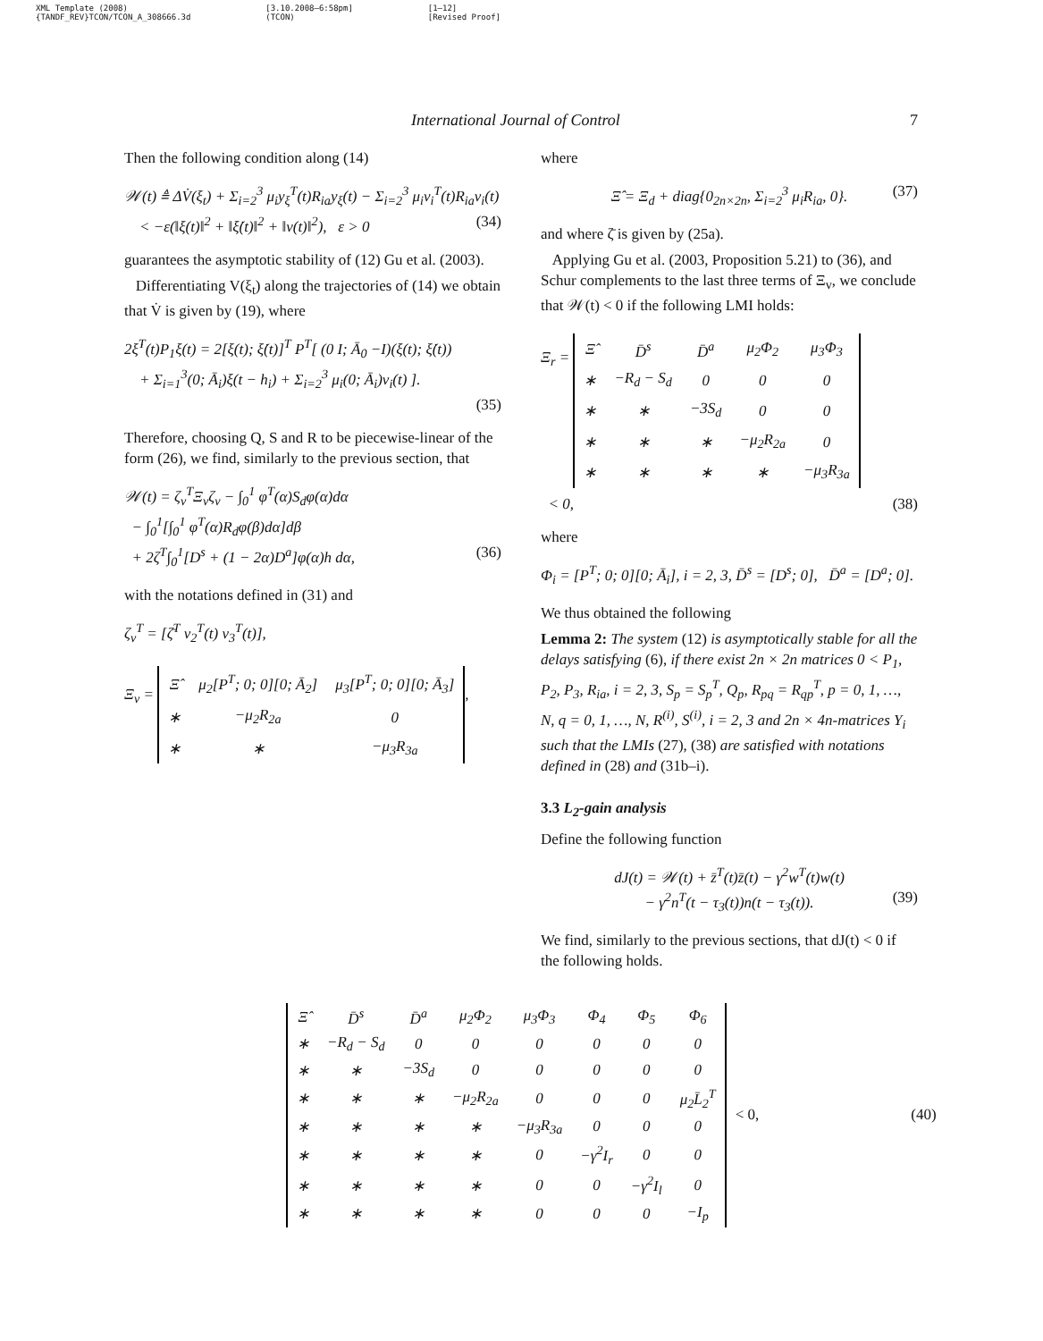XML Template (2008)
{TANDF_REV}TCON/TCON_A_308666.3d [3.10.2008–6:58pm]
(TCON) [1–12]
[Revised Proof]
International Journal of Control 7
Then the following condition along (14)
𝒲(t) ≜ ΔV̇(ξ<sub>t</sub>) + Σ<sub>i=2</sub><sup>3</sup> μ<sub>i</sub>y<sub>ξ</sub><sup>T</sup>(t)R<sub>ia</sub>y<sub>ξ</sub>(t) − Σ<sub>i=2</sub><sup>3</sup> μ<sub>i</sub>v<sub>i</sub><sup>T</sup>(t)R<sub>ia</sub>v<sub>i</sub>(t)
< −ε(‖ξ(t)‖<sup>2</sup> + ‖ξ̇(t)‖<sup>2</sup> + ‖v(t)‖<sup>2</sup>), ε > 0 (34)
guarantees the asymptotic stability of (12) Gu et al. (2003).
Differentiating V(ξ<sub>t</sub>) along the trajectories of (14) we obtain that V̇ is given by (19), where
2ξ̇<sup>T</sup>(t)P<sub>1</sub>ξ(t) = 2[ξ(t); ξ̇(t)]<sup>T</sup> P<sup>T</sup>[ (0 I; Ā<sub>0</sub> −I)(ξ(t); ξ̇(t))
+ Σ<sub>i=1</sub><sup>3</sup>(0; Ā<sub>i</sub>)ξ(t − h<sub>i</sub>) + Σ<sub>i=2</sub><sup>3</sup> μ<sub>i</sub>(0; Ā<sub>i</sub>)v<sub>i</sub>(t) ].
(35)
Therefore, choosing Q, S and R to be piecewise-linear of the form (26), we find, similarly to the previous section, that
𝒲(t) = ζ<sub>v</sub><sup>T</sup>Ξ<sub>v</sub>ζ<sub>v</sub> − ∫<sub>0</sub><sup>1</sup> φ<sup>T</sup>(α)S<sub>d</sub>φ(α)dα
− ∫<sub>0</sub><sup>1</sup>[∫<sub>0</sub><sup>1</sup> φ<sup>T</sup>(α)R<sub>d</sub>φ(β)dα]dβ
+ 2ζ<sup>T</sup>∫<sub>0</sub><sup>1</sup>[D<sup>s</sup> + (1 − 2α)D<sup>a</sup>]φ(α)h dα, (36)
with the notations defined in (31) and
ζ<sub>v</sub><sup>T</sup> = [ζ̄<sup>T</sup> v<sub>2</sub><sup>T</sup>(t) v<sub>3</sub><sup>T</sup>(t)],
Ξ<sub>v</sub> =
| Ξ̂ | μ<sub>2</sub>[P<sup>T</sup>; 0; 0][0; Ā<sub>2</sub>] | μ<sub>3</sub>[P<sup>T</sup>; 0; 0][0; Ā<sub>3</sub>] |
| ∗ | −μ<sub>2</sub>R<sub>2a</sub> | 0 |
| ∗ | ∗ | −μ<sub>3</sub>R<sub>3a</sub> |
,
where
Ξ̂ = Ξ<sub>d</sub> + diag{0<sub>2n×2n</sub>, Σ<sub>i=2</sub><sup>3</sup> μ<sub>i</sub>R<sub>ia</sub>, 0}. (37)
and where ζ̄ is given by (25a).
Applying Gu et al. (2003, Proposition 5.21) to (36), and Schur complements to the last three terms of Ξ<sub>v</sub>, we conclude that 𝒲(t) < 0 if the following LMI holds:
Ξ<sub>r</sub> =
| Ξ̂ | D̄<sup>s</sup> | D̄<sup>a</sup> | μ<sub>2</sub>Φ<sub>2</sub> | μ<sub>3</sub>Φ<sub>3</sub> |
| ∗ | −R<sub>d</sub> − S<sub>d</sub> | 0 | 0 | 0 |
| ∗ | ∗ | −3S<sub>d</sub> | 0 | 0 |
| ∗ | ∗ | ∗ | −μ<sub>2</sub>R<sub>2a</sub> | 0 |
| ∗ | ∗ | ∗ | ∗ | −μ<sub>3</sub>R<sub>3a</sub> |
< 0, (38)
where
Φ<sub>i</sub> = [P<sup>T</sup>; 0; 0][0; Ā<sub>i</sub>], i = 2, 3, D̄<sup>s</sup> = [D<sup>s</sup>; 0], D̄<sup>a</sup> = [D<sup>a</sup>; 0].
We thus obtained the following
Lemma 2: The system (12) is asymptotically stable for all the delays satisfying (6), if there exist 2n × 2n matrices 0 < P<sub>1</sub>, P<sub>2</sub>, P<sub>3</sub>, R<sub>ia</sub>, i = 2, 3, S<sub>p</sub> = S<sub>p</sub><sup>T</sup>, Q<sub>p</sub>, R<sub>pq</sub> = R<sub>qp</sub><sup>T</sup>, p = 0, 1, …, N, q = 0, 1, …, N, R<sup>(i)</sup>, S<sup>(i)</sup>, i = 2, 3 and 2n × 4n-matrices Y<sub>i</sub> such that the LMIs (27), (38) are satisfied with notations defined in (28) and (31b–i).
3.3 L<sub>2</sub>-gain analysis
Define the following function
dJ(t) = 𝒲(t) + z̄<sup>T</sup>(t)z̄(t) − γ<sup>2</sup>w<sup>T</sup>(t)w(t)
− γ<sup>2</sup>n<sup>T</sup>(t − τ<sub>3</sub>(t))n(t − τ<sub>3</sub>(t)). (39)
We find, similarly to the previous sections, that dJ(t) < 0 if the following holds.
| Ξ̂ | D̄<sup>s</sup> | D̄<sup>a</sup> | μ<sub>2</sub>Φ<sub>2</sub> | μ<sub>3</sub>Φ<sub>3</sub> | Φ<sub>4</sub> | Φ<sub>5</sub> | Φ<sub>6</sub> |
| ∗ | −R<sub>d</sub> − S<sub>d</sub> | 0 | 0 | 0 | 0 | 0 | 0 |
| ∗ | ∗ | −3S<sub>d</sub> | 0 | 0 | 0 | 0 | 0 |
| ∗ | ∗ | ∗ | −μ<sub>2</sub>R<sub>2a</sub> | 0 | 0 | 0 | μ<sub>2</sub>L̄<sub>2</sub><sup>T</sup> |
| ∗ | ∗ | ∗ | ∗ | −μ<sub>3</sub>R<sub>3a</sub> | 0 | 0 | 0 |
| ∗ | ∗ | ∗ | ∗ | 0 | −γ<sup>2</sup>I<sub>r</sub> | 0 | 0 |
| ∗ | ∗ | ∗ | ∗ | 0 | 0 | −γ<sup>2</sup>I<sub>l</sub> | 0 |
| ∗ | ∗ | ∗ | ∗ | 0 | 0 | 0 | −I<sub>p</sub> |
< 0, (40)